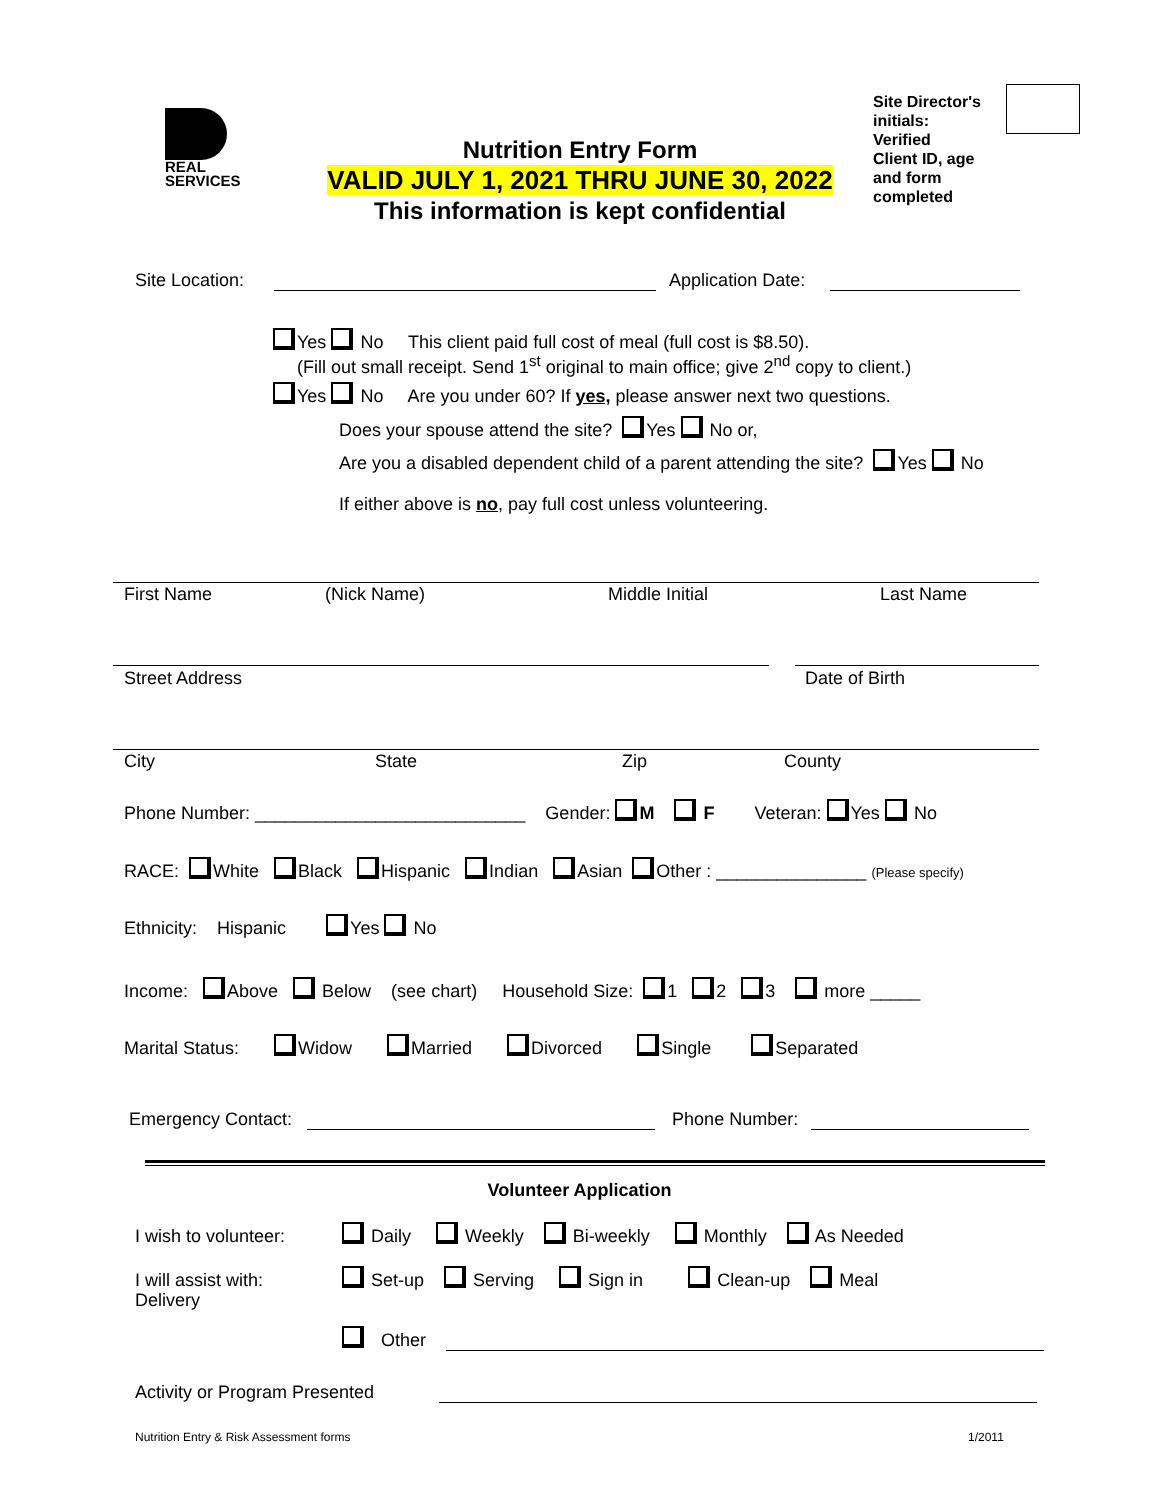REAL
SERVICES
Nutrition Entry Form
VALID JULY 1, 2021 THRU JUNE 30, 2022
This information is kept confidential
Site Director's
initials:
Verified
Client ID, age
and form
completed
Site Location: Application Date:
Yes No This client paid full cost of meal (full cost is $8.50).
(Fill out small receipt. Send 1<sup>st</sup> original to main office; give 2<sup>nd</sup> copy to client.)
Yes No Are you under 60? If yes, please answer next two questions.
Does your spouse attend the site? Yes No or,
Are you a disabled dependent child of a parent attending the site? Yes No
If either above is no, pay full cost unless volunteering.
First Name (Nick Name) Middle Initial Last Name
Street Address Date of Birth
City State Zip County
Phone Number: ___________________________ Gender: M F Veteran: Yes No
RACE: White Black Hispanic Indian Asian Other : _______________ (Please specify)
Ethnicity: Hispanic Yes No
Income: Above Below (see chart) Household Size: 1 2 3 more _____
Marital Status: Widow Married Divorced Single Separated
Emergency Contact: Phone Number:
Volunteer Application
I wish to volunteer: Daily Weekly Bi-weekly Monthly As Needed
I will assist with: Set-up Serving Sign in Clean-up Meal
Delivery
Other
Activity or Program Presented
Nutrition Entry & Risk Assessment forms 1/2011